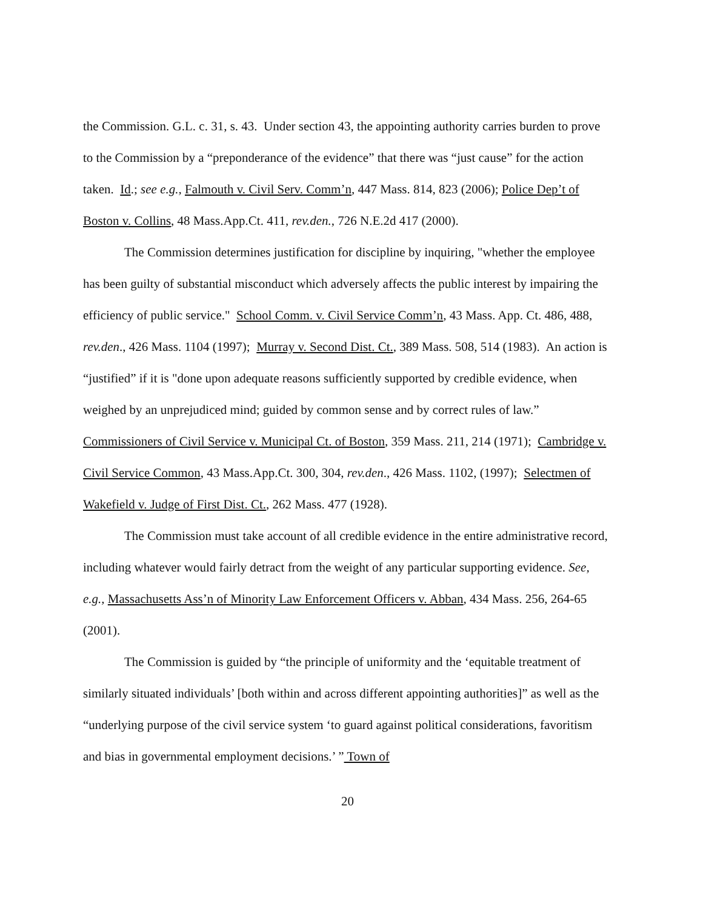the Commission. G.L. c. 31, s. 43. Under section 43, the appointing authority carries burden to prove to the Commission by a “preponderance of the evidence” that there was “just cause” for the action taken. Id.; see e.g., Falmouth v. Civil Serv. Comm’n, 447 Mass. 814, 823 (2006); Police Dep’t of Boston v. Collins, 48 Mass.App.Ct. 411, rev.den., 726 N.E.2d 417 (2000).
The Commission determines justification for discipline by inquiring, "whether the employee has been guilty of substantial misconduct which adversely affects the public interest by impairing the efficiency of public service." School Comm. v. Civil Service Comm’n, 43 Mass. App. Ct. 486, 488, rev.den., 426 Mass. 1104 (1997); Murray v. Second Dist. Ct., 389 Mass. 508, 514 (1983). An action is “justified” if it is "done upon adequate reasons sufficiently supported by credible evidence, when weighed by an unprejudiced mind; guided by common sense and by correct rules of law.” Commissioners of Civil Service v. Municipal Ct. of Boston, 359 Mass. 211, 214 (1971); Cambridge v. Civil Service Common, 43 Mass.App.Ct. 300, 304, rev.den., 426 Mass. 1102, (1997); Selectmen of Wakefield v. Judge of First Dist. Ct., 262 Mass. 477 (1928).
The Commission must take account of all credible evidence in the entire administrative record, including whatever would fairly detract from the weight of any particular supporting evidence. See, e.g., Massachusetts Ass’n of Minority Law Enforcement Officers v. Abban, 434 Mass. 256, 264-65 (2001).
The Commission is guided by “the principle of uniformity and the ‘equitable treatment of similarly situated individuals’ [both within and across different appointing authorities]” as well as the “underlying purpose of the civil service system ‘to guard against political considerations, favoritism and bias in governmental employment decisions.’ ” Town of
20